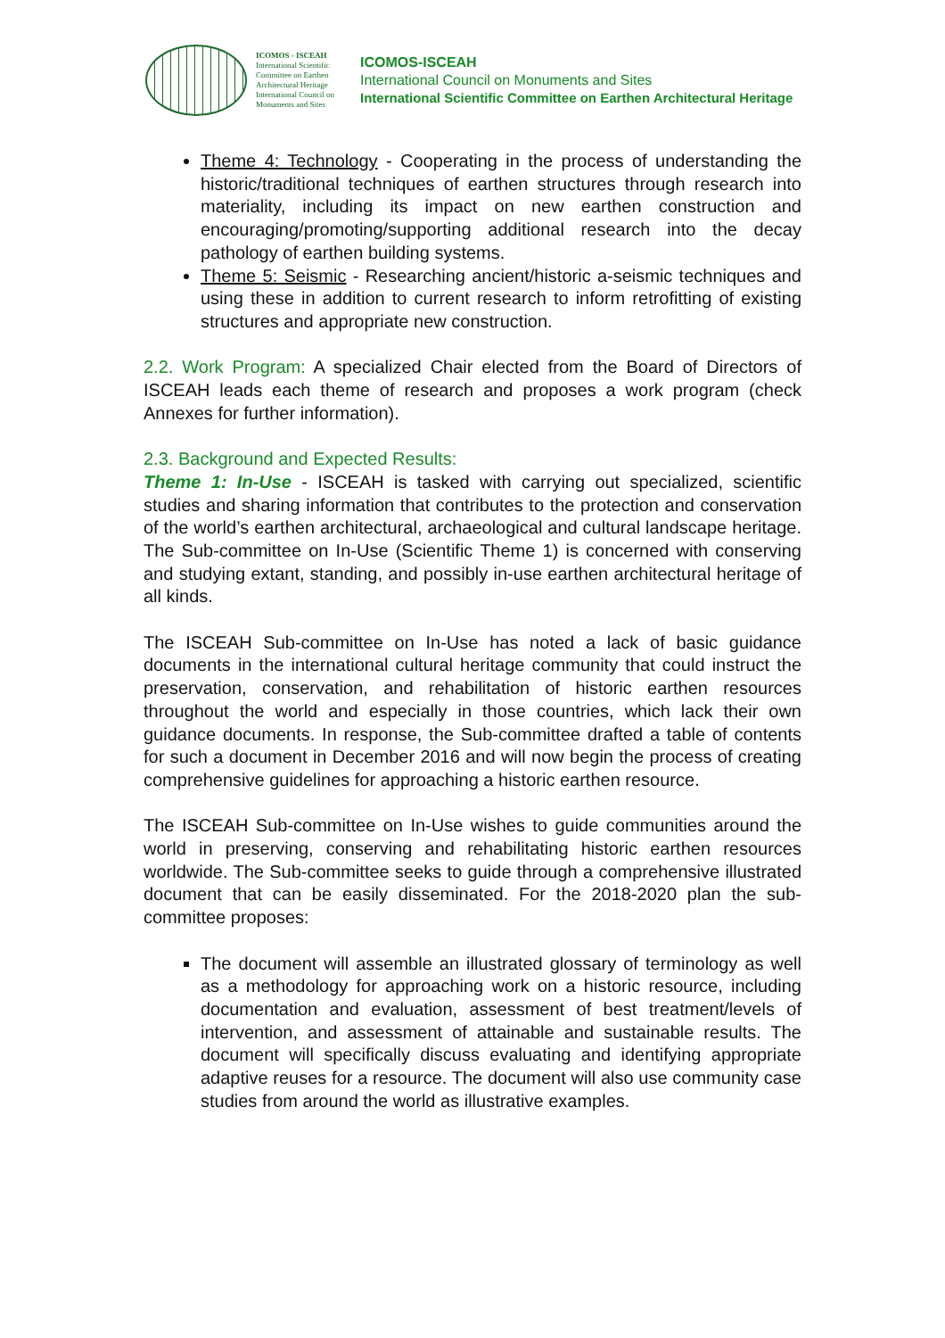ICOMOS - ISCEAH
International Scientific Committee on Earthen Architectural Heritage
International Council on Monuments and Sites
ICOMOS-ISCEAH
International Council on Monuments and Sites
International Scientific Committee on Earthen Architectural Heritage
Theme 4: Technology - Cooperating in the process of understanding the historic/traditional techniques of earthen structures through research into materiality, including its impact on new earthen construction and encouraging/promoting/supporting additional research into the decay pathology of earthen building systems.
Theme 5: Seismic - Researching ancient/historic a-seismic techniques and using these in addition to current research to inform retrofitting of existing structures and appropriate new construction.
2.2. Work Program: A specialized Chair elected from the Board of Directors of ISCEAH leads each theme of research and proposes a work program (check Annexes for further information).
2.3. Background and Expected Results:
Theme 1: In-Use - ISCEAH is tasked with carrying out specialized, scientific studies and sharing information that contributes to the protection and conservation of the world’s earthen architectural, archaeological and cultural landscape heritage. The Sub-committee on In-Use (Scientific Theme 1) is concerned with conserving and studying extant, standing, and possibly in-use earthen architectural heritage of all kinds.
The ISCEAH Sub-committee on In-Use has noted a lack of basic guidance documents in the international cultural heritage community that could instruct the preservation, conservation, and rehabilitation of historic earthen resources throughout the world and especially in those countries, which lack their own guidance documents. In response, the Sub-committee drafted a table of contents for such a document in December 2016 and will now begin the process of creating comprehensive guidelines for approaching a historic earthen resource.
The ISCEAH Sub-committee on In-Use wishes to guide communities around the world in preserving, conserving and rehabilitating historic earthen resources worldwide. The Sub-committee seeks to guide through a comprehensive illustrated document that can be easily disseminated. For the 2018-2020 plan the sub-committee proposes:
The document will assemble an illustrated glossary of terminology as well as a methodology for approaching work on a historic resource, including documentation and evaluation, assessment of best treatment/levels of intervention, and assessment of attainable and sustainable results. The document will specifically discuss evaluating and identifying appropriate adaptive reuses for a resource. The document will also use community case studies from around the world as illustrative examples.